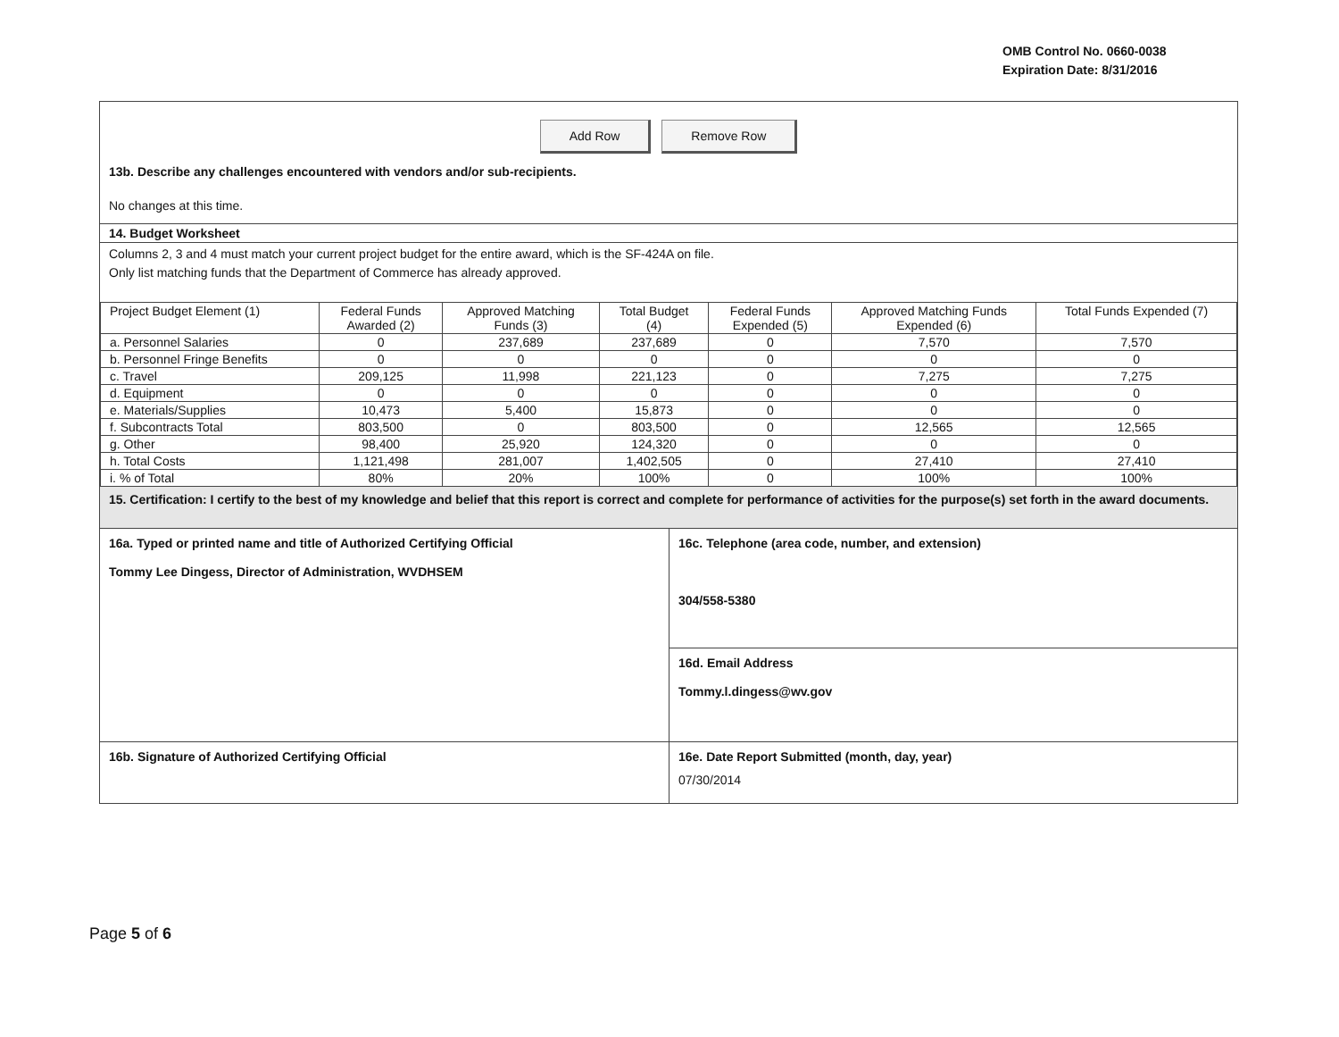OMB Control No. 0660-0038
Expiration Date: 8/31/2016
Add Row Remove Row
13b. Describe any challenges encountered with vendors and/or sub-recipients.
No changes at this time.
14. Budget Worksheet
Columns 2, 3 and 4 must match your current project budget for the entire award, which is the SF-424A on file.
Only list matching funds that the Department of Commerce has already approved.
| Project Budget Element (1) | Federal Funds Awarded (2) | Approved Matching Funds (3) | Total Budget (4) | Federal Funds Expended (5) | Approved Matching Funds Expended (6) | Total Funds Expended (7) |
| --- | --- | --- | --- | --- | --- | --- |
| a. Personnel Salaries | 0 | 237,689 | 237,689 | 0 | 7,570 | 7,570 |
| b. Personnel Fringe Benefits | 0 | 0 | 0 | 0 | 0 | 0 |
| c. Travel | 209,125 | 11,998 | 221,123 | 0 | 7,275 | 7,275 |
| d. Equipment | 0 | 0 | 0 | 0 | 0 | 0 |
| e. Materials/Supplies | 10,473 | 5,400 | 15,873 | 0 | 0 | 0 |
| f. Subcontracts Total | 803,500 | 0 | 803,500 | 0 | 12,565 | 12,565 |
| g. Other | 98,400 | 25,920 | 124,320 | 0 | 0 | 0 |
| h. Total Costs | 1,121,498 | 281,007 | 1,402,505 | 0 | 27,410 | 27,410 |
| i. % of Total | 80% | 20% | 100% | 0 | 100% | 100% |
15. Certification: I certify to the best of my knowledge and belief that this report is correct and complete for performance of activities for the purpose(s) set forth in the award documents.
16a. Typed or printed name and title of Authorized Certifying Official
Tommy Lee Dingess, Director of Administration, WVDHSEM
16c. Telephone (area code, number, and extension)
304/558-5380
16d. Email Address
Tommy.l.dingess@wv.gov
16b. Signature of Authorized Certifying Official
16e. Date Report Submitted (month, day, year)
07/30/2014
Page 5 of 6